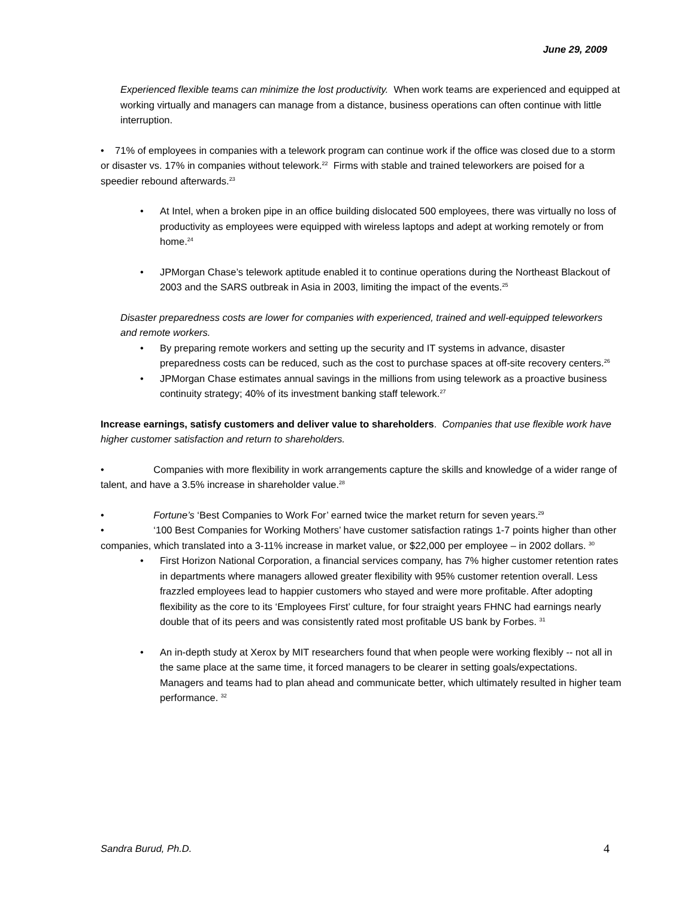June 29, 2009
Experienced flexible teams can minimize the lost productivity. When work teams are experienced and equipped at working virtually and managers can manage from a distance, business operations can often continue with little interruption.
• 71% of employees in companies with a telework program can continue work if the office was closed due to a storm or disaster vs. 17% in companies without telework.<sup>22</sup> Firms with stable and trained teleworkers are poised for a speedier rebound afterwards.<sup>23</sup>
• At Intel, when a broken pipe in an office building dislocated 500 employees, there was virtually no loss of productivity as employees were equipped with wireless laptops and adept at working remotely or from home.<sup>24</sup>
• JPMorgan Chase’s telework aptitude enabled it to continue operations during the Northeast Blackout of 2003 and the SARS outbreak in Asia in 2003, limiting the impact of the events.<sup>25</sup>
Disaster preparedness costs are lower for companies with experienced, trained and well-equipped teleworkers and remote workers.
• By preparing remote workers and setting up the security and IT systems in advance, disaster preparedness costs can be reduced, such as the cost to purchase spaces at off-site recovery centers.<sup>26</sup>
• JPMorgan Chase estimates annual savings in the millions from using telework as a proactive business continuity strategy; 40% of its investment banking staff telework.<sup>27</sup>
Increase earnings, satisfy customers and deliver value to shareholders. Companies that use flexible work have higher customer satisfaction and return to shareholders.
• Companies with more flexibility in work arrangements capture the skills and knowledge of a wider range of talent, and have a 3.5% increase in shareholder value.<sup>28</sup>
• Fortune’s ‘Best Companies to Work For’ earned twice the market return for seven years.<sup>29</sup>
• ‘100 Best Companies for Working Mothers’ have customer satisfaction ratings 1-7 points higher than other companies, which translated into a 3-11% increase in market value, or $22,000 per employee – in 2002 dollars. <sup>30</sup>
• First Horizon National Corporation, a financial services company, has 7% higher customer retention rates in departments where managers allowed greater flexibility with 95% customer retention overall. Less frazzled employees lead to happier customers who stayed and were more profitable. After adopting flexibility as the core to its ‘Employees First’ culture, for four straight years FHNC had earnings nearly double that of its peers and was consistently rated most profitable US bank by Forbes. <sup>31</sup>
• An in-depth study at Xerox by MIT researchers found that when people were working flexibly -- not all in the same place at the same time, it forced managers to be clearer in setting goals/expectations. Managers and teams had to plan ahead and communicate better, which ultimately resulted in higher team performance. <sup>32</sup>
Sandra Burud, Ph.D. 4